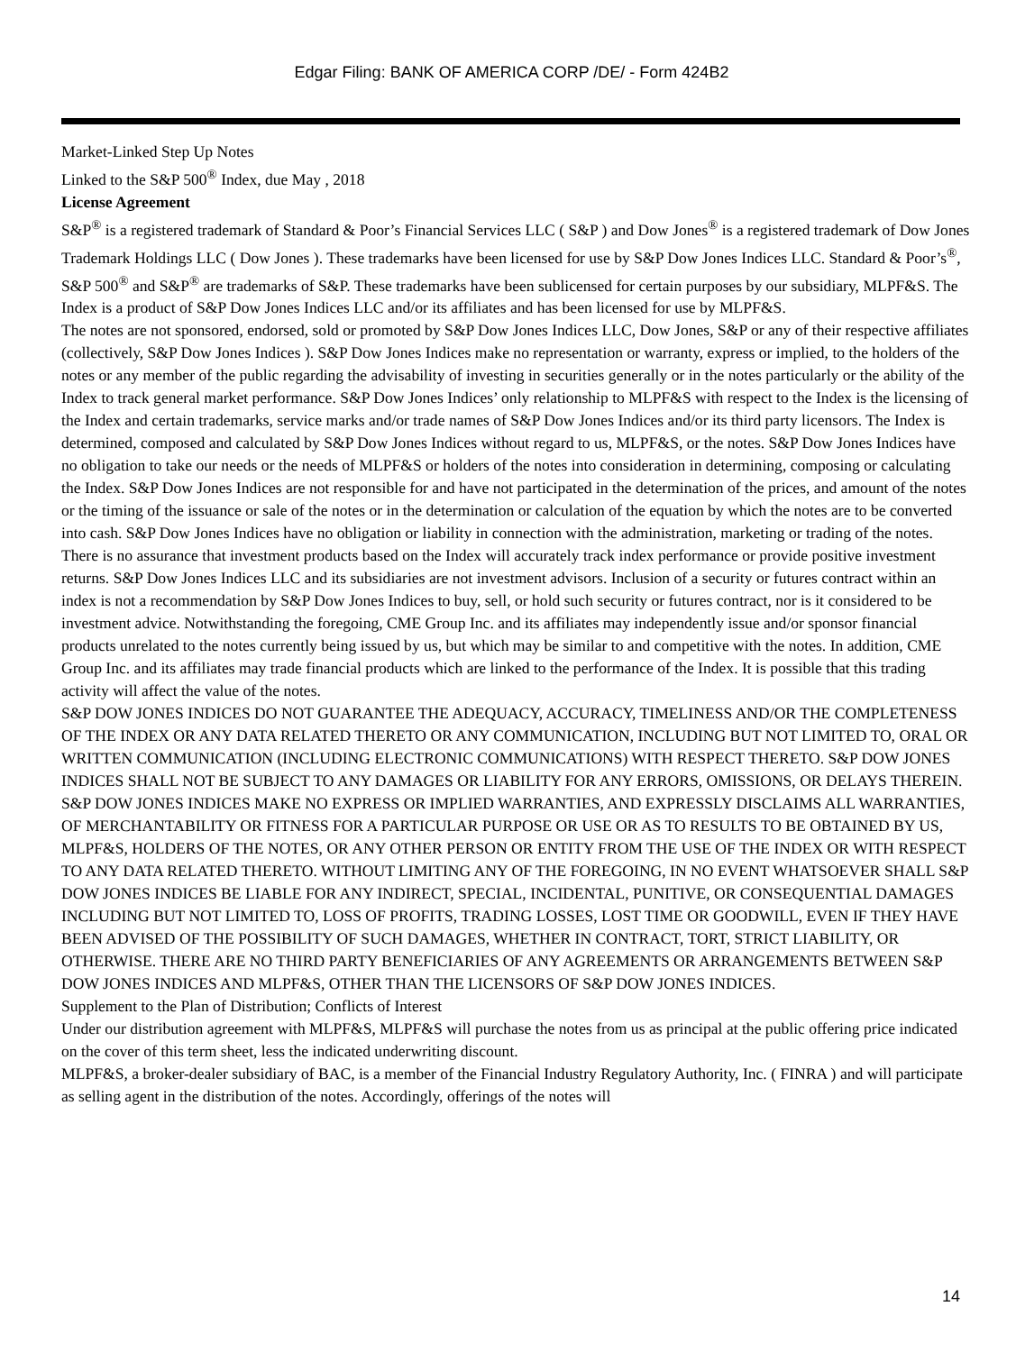Edgar Filing: BANK OF AMERICA CORP /DE/ - Form 424B2
Market-Linked Step Up Notes
Linked to the S&P 500<sup>®</sup> Index, due May , 2018
License Agreement
S&P<sup>®</sup> is a registered trademark of Standard & Poor’s Financial Services LLC ( S&P ) and Dow Jones<sup>®</sup> is a registered trademark of Dow Jones Trademark Holdings LLC ( Dow Jones ). These trademarks have been licensed for use by S&P Dow Jones Indices LLC. Standard & Poor’s<sup>®</sup>, S&P 500<sup>®</sup> and S&P<sup>®</sup> are trademarks of S&P. These trademarks have been sublicensed for certain purposes by our subsidiary, MLPF&S. The Index is a product of S&P Dow Jones Indices LLC and/or its affiliates and has been licensed for use by MLPF&S.
The notes are not sponsored, endorsed, sold or promoted by S&P Dow Jones Indices LLC, Dow Jones, S&P or any of their respective affiliates (collectively, S&P Dow Jones Indices ). S&P Dow Jones Indices make no representation or warranty, express or implied, to the holders of the notes or any member of the public regarding the advisability of investing in securities generally or in the notes particularly or the ability of the Index to track general market performance. S&P Dow Jones Indices’ only relationship to MLPF&S with respect to the Index is the licensing of the Index and certain trademarks, service marks and/or trade names of S&P Dow Jones Indices and/or its third party licensors. The Index is determined, composed and calculated by S&P Dow Jones Indices without regard to us, MLPF&S, or the notes. S&P Dow Jones Indices have no obligation to take our needs or the needs of MLPF&S or holders of the notes into consideration in determining, composing or calculating the Index. S&P Dow Jones Indices are not responsible for and have not participated in the determination of the prices, and amount of the notes or the timing of the issuance or sale of the notes or in the determination or calculation of the equation by which the notes are to be converted into cash. S&P Dow Jones Indices have no obligation or liability in connection with the administration, marketing or trading of the notes. There is no assurance that investment products based on the Index will accurately track index performance or provide positive investment returns. S&P Dow Jones Indices LLC and its subsidiaries are not investment advisors. Inclusion of a security or futures contract within an index is not a recommendation by S&P Dow Jones Indices to buy, sell, or hold such security or futures contract, nor is it considered to be investment advice. Notwithstanding the foregoing, CME Group Inc. and its affiliates may independently issue and/or sponsor financial products unrelated to the notes currently being issued by us, but which may be similar to and competitive with the notes. In addition, CME Group Inc. and its affiliates may trade financial products which are linked to the performance of the Index. It is possible that this trading activity will affect the value of the notes.
S&P DOW JONES INDICES DO NOT GUARANTEE THE ADEQUACY, ACCURACY, TIMELINESS AND/OR THE COMPLETENESS OF THE INDEX OR ANY DATA RELATED THERETO OR ANY COMMUNICATION, INCLUDING BUT NOT LIMITED TO, ORAL OR WRITTEN COMMUNICATION (INCLUDING ELECTRONIC COMMUNICATIONS) WITH RESPECT THERETO. S&P DOW JONES INDICES SHALL NOT BE SUBJECT TO ANY DAMAGES OR LIABILITY FOR ANY ERRORS, OMISSIONS, OR DELAYS THEREIN. S&P DOW JONES INDICES MAKE NO EXPRESS OR IMPLIED WARRANTIES, AND EXPRESSLY DISCLAIMS ALL WARRANTIES, OF MERCHANTABILITY OR FITNESS FOR A PARTICULAR PURPOSE OR USE OR AS TO RESULTS TO BE OBTAINED BY US, MLPF&S, HOLDERS OF THE NOTES, OR ANY OTHER PERSON OR ENTITY FROM THE USE OF THE INDEX OR WITH RESPECT TO ANY DATA RELATED THERETO. WITHOUT LIMITING ANY OF THE FOREGOING, IN NO EVENT WHATSOEVER SHALL S&P DOW JONES INDICES BE LIABLE FOR ANY INDIRECT, SPECIAL, INCIDENTAL, PUNITIVE, OR CONSEQUENTIAL DAMAGES INCLUDING BUT NOT LIMITED TO, LOSS OF PROFITS, TRADING LOSSES, LOST TIME OR GOODWILL, EVEN IF THEY HAVE BEEN ADVISED OF THE POSSIBILITY OF SUCH DAMAGES, WHETHER IN CONTRACT, TORT, STRICT LIABILITY, OR OTHERWISE. THERE ARE NO THIRD PARTY BENEFICIARIES OF ANY AGREEMENTS OR ARRANGEMENTS BETWEEN S&P DOW JONES INDICES AND MLPF&S, OTHER THAN THE LICENSORS OF S&P DOW JONES INDICES.
Supplement to the Plan of Distribution; Conflicts of Interest
Under our distribution agreement with MLPF&S, MLPF&S will purchase the notes from us as principal at the public offering price indicated on the cover of this term sheet, less the indicated underwriting discount.
MLPF&S, a broker-dealer subsidiary of BAC, is a member of the Financial Industry Regulatory Authority, Inc. ( FINRA ) and will participate as selling agent in the distribution of the notes. Accordingly, offerings of the notes will
14